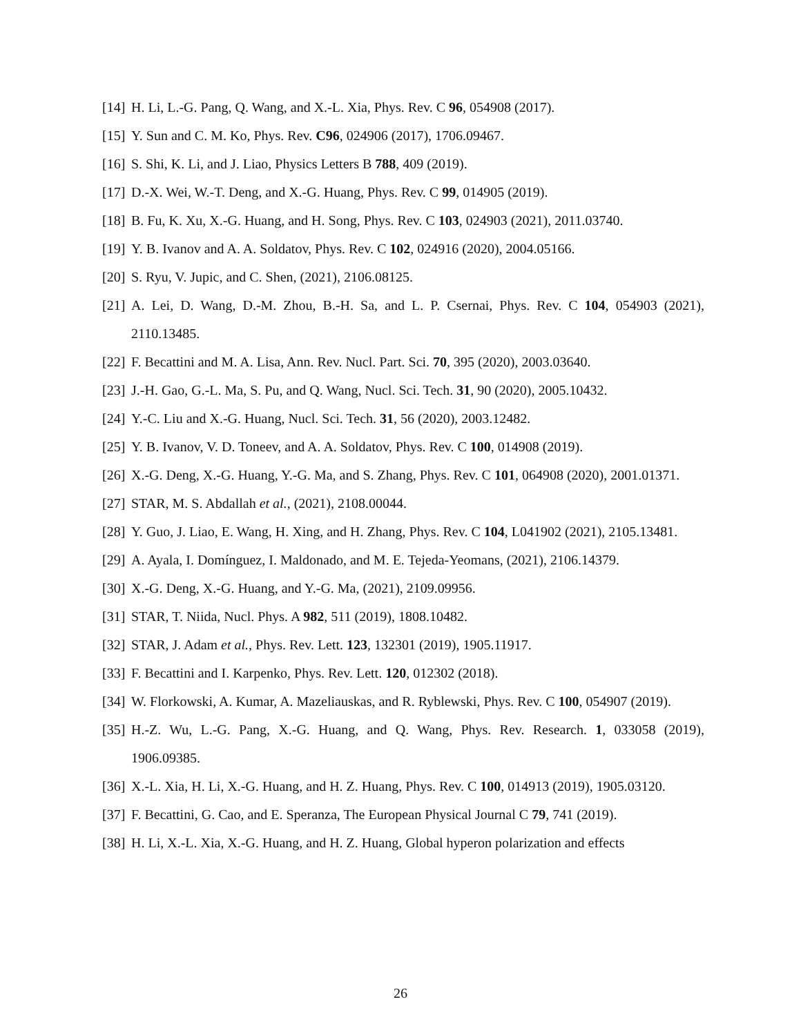[14] H. Li, L.-G. Pang, Q. Wang, and X.-L. Xia, Phys. Rev. C 96, 054908 (2017).
[15] Y. Sun and C. M. Ko, Phys. Rev. C96, 024906 (2017), 1706.09467.
[16] S. Shi, K. Li, and J. Liao, Physics Letters B 788, 409 (2019).
[17] D.-X. Wei, W.-T. Deng, and X.-G. Huang, Phys. Rev. C 99, 014905 (2019).
[18] B. Fu, K. Xu, X.-G. Huang, and H. Song, Phys. Rev. C 103, 024903 (2021), 2011.03740.
[19] Y. B. Ivanov and A. A. Soldatov, Phys. Rev. C 102, 024916 (2020), 2004.05166.
[20] S. Ryu, V. Jupic, and C. Shen, (2021), 2106.08125.
[21] A. Lei, D. Wang, D.-M. Zhou, B.-H. Sa, and L. P. Csernai, Phys. Rev. C 104, 054903 (2021), 2110.13485.
[22] F. Becattini and M. A. Lisa, Ann. Rev. Nucl. Part. Sci. 70, 395 (2020), 2003.03640.
[23] J.-H. Gao, G.-L. Ma, S. Pu, and Q. Wang, Nucl. Sci. Tech. 31, 90 (2020), 2005.10432.
[24] Y.-C. Liu and X.-G. Huang, Nucl. Sci. Tech. 31, 56 (2020), 2003.12482.
[25] Y. B. Ivanov, V. D. Toneev, and A. A. Soldatov, Phys. Rev. C 100, 014908 (2019).
[26] X.-G. Deng, X.-G. Huang, Y.-G. Ma, and S. Zhang, Phys. Rev. C 101, 064908 (2020), 2001.01371.
[27] STAR, M. S. Abdallah et al., (2021), 2108.00044.
[28] Y. Guo, J. Liao, E. Wang, H. Xing, and H. Zhang, Phys. Rev. C 104, L041902 (2021), 2105.13481.
[29] A. Ayala, I. Domínguez, I. Maldonado, and M. E. Tejeda-Yeomans, (2021), 2106.14379.
[30] X.-G. Deng, X.-G. Huang, and Y.-G. Ma, (2021), 2109.09956.
[31] STAR, T. Niida, Nucl. Phys. A 982, 511 (2019), 1808.10482.
[32] STAR, J. Adam et al., Phys. Rev. Lett. 123, 132301 (2019), 1905.11917.
[33] F. Becattini and I. Karpenko, Phys. Rev. Lett. 120, 012302 (2018).
[34] W. Florkowski, A. Kumar, A. Mazeliauskas, and R. Ryblewski, Phys. Rev. C 100, 054907 (2019).
[35] H.-Z. Wu, L.-G. Pang, X.-G. Huang, and Q. Wang, Phys. Rev. Research. 1, 033058 (2019), 1906.09385.
[36] X.-L. Xia, H. Li, X.-G. Huang, and H. Z. Huang, Phys. Rev. C 100, 014913 (2019), 1905.03120.
[37] F. Becattini, G. Cao, and E. Speranza, The European Physical Journal C 79, 741 (2019).
[38] H. Li, X.-L. Xia, X.-G. Huang, and H. Z. Huang, Global hyperon polarization and effects
26